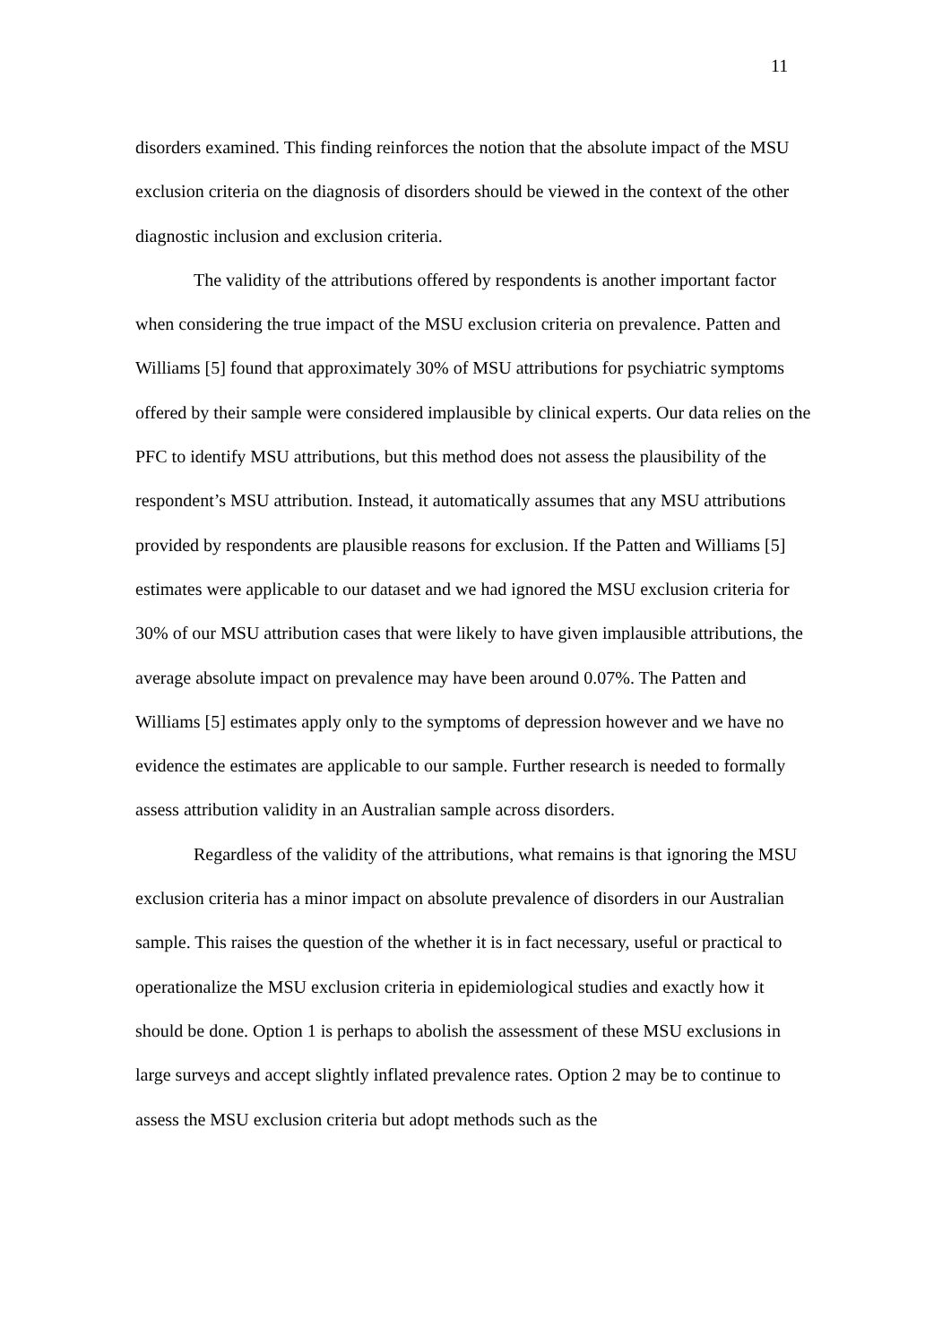11
disorders examined. This finding reinforces the notion that the absolute impact of the MSU exclusion criteria on the diagnosis of disorders should be viewed in the context of the other diagnostic inclusion and exclusion criteria.
The validity of the attributions offered by respondents is another important factor when considering the true impact of the MSU exclusion criteria on prevalence. Patten and Williams [5] found that approximately 30% of MSU attributions for psychiatric symptoms offered by their sample were considered implausible by clinical experts. Our data relies on the PFC to identify MSU attributions, but this method does not assess the plausibility of the respondent’s MSU attribution. Instead, it automatically assumes that any MSU attributions provided by respondents are plausible reasons for exclusion. If the Patten and Williams [5] estimates were applicable to our dataset and we had ignored the MSU exclusion criteria for 30% of our MSU attribution cases that were likely to have given implausible attributions, the average absolute impact on prevalence may have been around 0.07%. The Patten and Williams [5] estimates apply only to the symptoms of depression however and we have no evidence the estimates are applicable to our sample. Further research is needed to formally assess attribution validity in an Australian sample across disorders.
Regardless of the validity of the attributions, what remains is that ignoring the MSU exclusion criteria has a minor impact on absolute prevalence of disorders in our Australian sample. This raises the question of the whether it is in fact necessary, useful or practical to operationalize the MSU exclusion criteria in epidemiological studies and exactly how it should be done. Option 1 is perhaps to abolish the assessment of these MSU exclusions in large surveys and accept slightly inflated prevalence rates. Option 2 may be to continue to assess the MSU exclusion criteria but adopt methods such as the